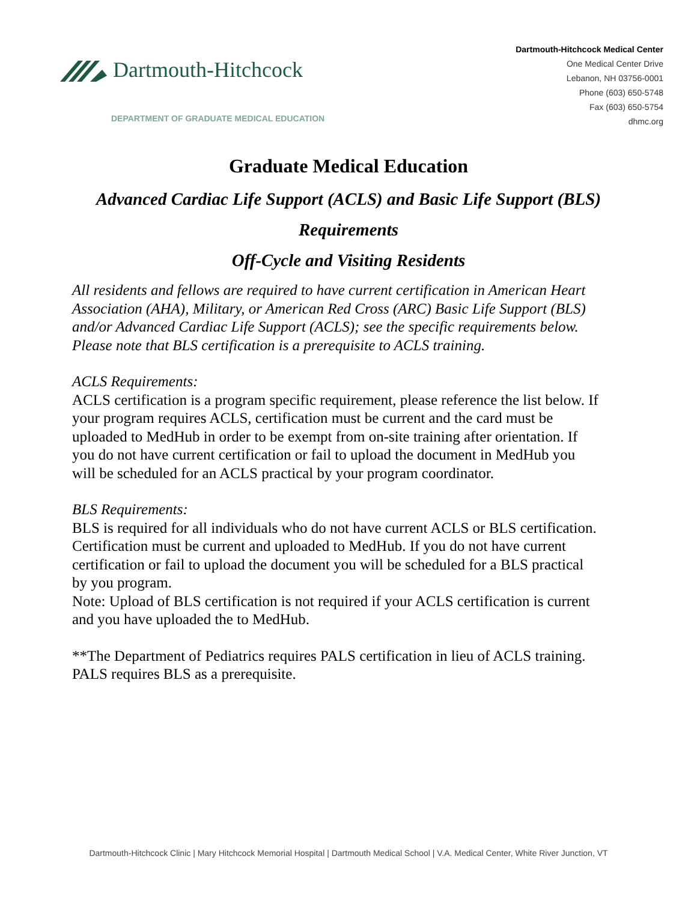Dartmouth-Hitchcock
DEPARTMENT OF GRADUATE MEDICAL EDUCATION
Dartmouth-Hitchcock Medical Center
One Medical Center Drive
Lebanon, NH 03756-0001
Phone (603) 650-5748
Fax (603) 650-5754
dhmc.org
Graduate Medical Education
Advanced Cardiac Life Support (ACLS) and Basic Life Support (BLS)
Requirements
Off-Cycle and Visiting Residents
All residents and fellows are required to have current certification in American Heart Association (AHA), Military, or American Red Cross (ARC) Basic Life Support (BLS) and/or Advanced Cardiac Life Support (ACLS); see the specific requirements below. Please note that BLS certification is a prerequisite to ACLS training.
ACLS Requirements:
ACLS certification is a program specific requirement, please reference the list below. If your program requires ACLS, certification must be current and the card must be uploaded to MedHub in order to be exempt from on-site training after orientation. If you do not have current certification or fail to upload the document in MedHub you will be scheduled for an ACLS practical by your program coordinator.
BLS Requirements:
BLS is required for all individuals who do not have current ACLS or BLS certification. Certification must be current and uploaded to MedHub. If you do not have current certification or fail to upload the document you will be scheduled for a BLS practical by you program.
Note: Upload of BLS certification is not required if your ACLS certification is current and you have uploaded the to MedHub.
**The Department of Pediatrics requires PALS certification in lieu of ACLS training. PALS requires BLS as a prerequisite.
Dartmouth-Hitchcock Clinic | Mary Hitchcock Memorial Hospital | Dartmouth Medical School | V.A. Medical Center, White River Junction, VT